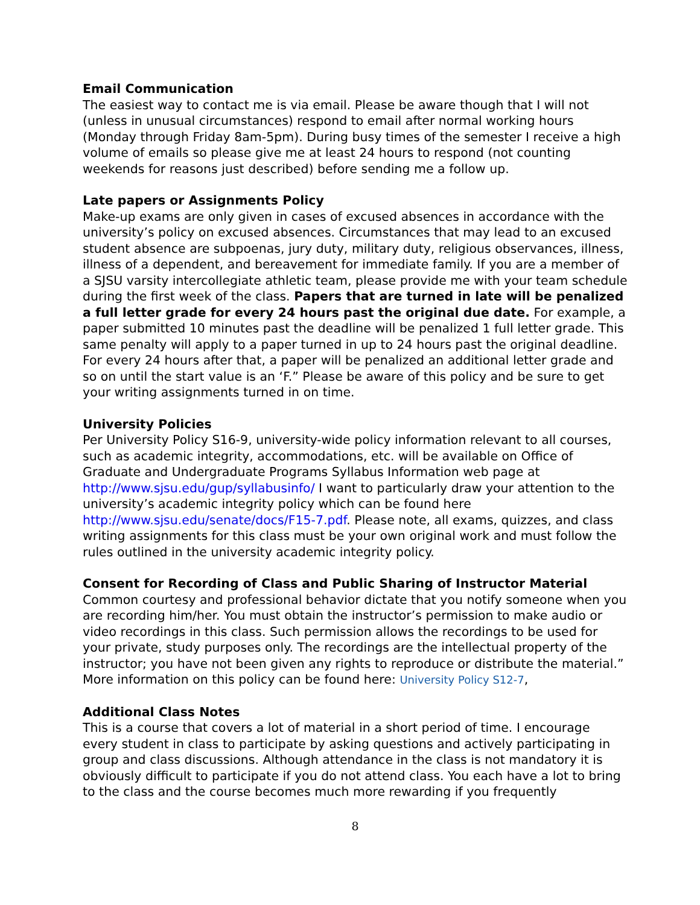Email Communication
The easiest way to contact me is via email. Please be aware though that I will not (unless in unusual circumstances) respond to email after normal working hours (Monday through Friday 8am-5pm). During busy times of the semester I receive a high volume of emails so please give me at least 24 hours to respond (not counting weekends for reasons just described) before sending me a follow up.
Late papers or Assignments Policy
Make-up exams are only given in cases of excused absences in accordance with the university’s policy on excused absences. Circumstances that may lead to an excused student absence are subpoenas, jury duty, military duty, religious observances, illness, illness of a dependent, and bereavement for immediate family. If you are a member of a SJSU varsity intercollegiate athletic team, please provide me with your team schedule during the first week of the class. Papers that are turned in late will be penalized a full letter grade for every 24 hours past the original due date. For example, a paper submitted 10 minutes past the deadline will be penalized 1 full letter grade. This same penalty will apply to a paper turned in up to 24 hours past the original deadline. For every 24 hours after that, a paper will be penalized an additional letter grade and so on until the start value is an ‘F.” Please be aware of this policy and be sure to get your writing assignments turned in on time.
University Policies
Per University Policy S16-9, university-wide policy information relevant to all courses, such as academic integrity, accommodations, etc. will be available on Office of Graduate and Undergraduate Programs Syllabus Information web page at http://www.sjsu.edu/gup/syllabusinfo/ I want to particularly draw your attention to the university’s academic integrity policy which can be found here http://www.sjsu.edu/senate/docs/F15-7.pdf. Please note, all exams, quizzes, and class writing assignments for this class must be your own original work and must follow the rules outlined in the university academic integrity policy.
Consent for Recording of Class and Public Sharing of Instructor Material
Common courtesy and professional behavior dictate that you notify someone when you are recording him/her. You must obtain the instructor’s permission to make audio or video recordings in this class. Such permission allows the recordings to be used for your private, study purposes only. The recordings are the intellectual property of the instructor; you have not been given any rights to reproduce or distribute the material.” More information on this policy can be found here: University Policy S12-7,
Additional Class Notes
This is a course that covers a lot of material in a short period of time. I encourage every student in class to participate by asking questions and actively participating in group and class discussions. Although attendance in the class is not mandatory it is obviously difficult to participate if you do not attend class. You each have a lot to bring to the class and the course becomes much more rewarding if you frequently
8